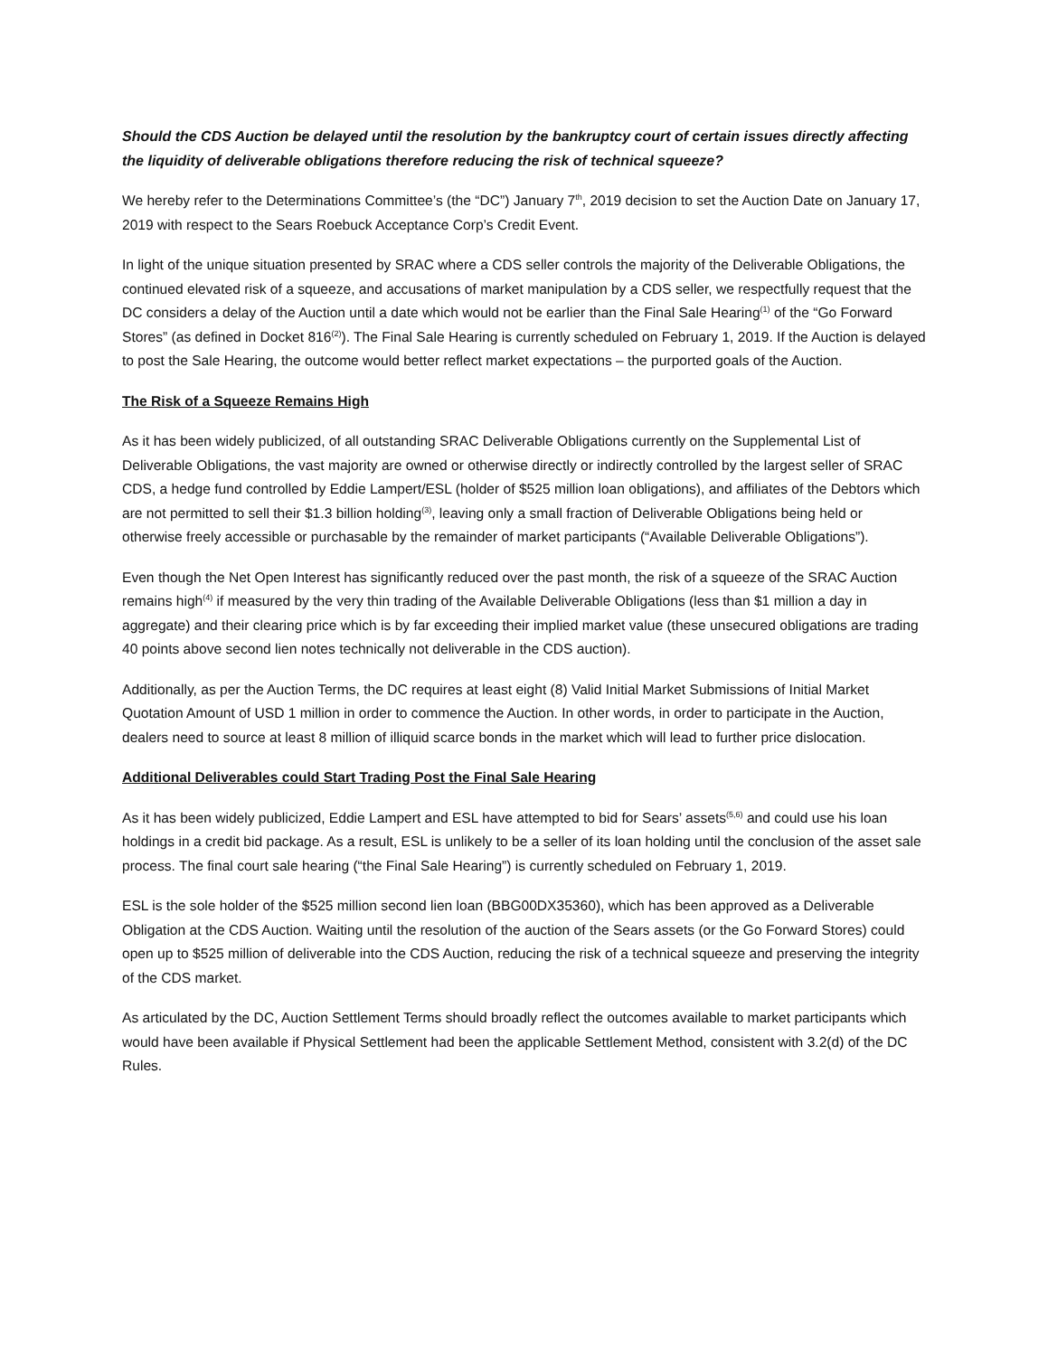Should the CDS Auction be delayed until the resolution by the bankruptcy court of certain issues directly affecting the liquidity of deliverable obligations therefore reducing the risk of technical squeeze?
We hereby refer to the Determinations Committee’s (the “DC”) January 7<sup>th</sup>, 2019 decision to set the Auction Date on January 17, 2019 with respect to the Sears Roebuck Acceptance Corp’s Credit Event.
In light of the unique situation presented by SRAC where a CDS seller controls the majority of the Deliverable Obligations, the continued elevated risk of a squeeze, and accusations of market manipulation by a CDS seller, we respectfully request that the DC considers a delay of the Auction until a date which would not be earlier than the Final Sale Hearing<sup>(1)</sup> of the “Go Forward Stores” (as defined in Docket 816<sup>(2)</sup>). The Final Sale Hearing is currently scheduled on February 1, 2019. If the Auction is delayed to post the Sale Hearing, the outcome would better reflect market expectations – the purported goals of the Auction.
The Risk of a Squeeze Remains High
As it has been widely publicized, of all outstanding SRAC Deliverable Obligations currently on the Supplemental List of Deliverable Obligations, the vast majority are owned or otherwise directly or indirectly controlled by the largest seller of SRAC CDS, a hedge fund controlled by Eddie Lampert/ESL (holder of $525 million loan obligations), and affiliates of the Debtors which are not permitted to sell their $1.3 billion holding<sup>(3)</sup>, leaving only a small fraction of Deliverable Obligations being held or otherwise freely accessible or purchasable by the remainder of market participants (“Available Deliverable Obligations”).
Even though the Net Open Interest has significantly reduced over the past month, the risk of a squeeze of the SRAC Auction remains high<sup>(4)</sup> if measured by the very thin trading of the Available Deliverable Obligations (less than $1 million a day in aggregate) and their clearing price which is by far exceeding their implied market value (these unsecured obligations are trading 40 points above second lien notes technically not deliverable in the CDS auction).
Additionally, as per the Auction Terms, the DC requires at least eight (8) Valid Initial Market Submissions of Initial Market Quotation Amount of USD 1 million in order to commence the Auction. In other words, in order to participate in the Auction, dealers need to source at least 8 million of illiquid scarce bonds in the market which will lead to further price dislocation.
Additional Deliverables could Start Trading Post the Final Sale Hearing
As it has been widely publicized, Eddie Lampert and ESL have attempted to bid for Sears’ assets<sup>(5,6)</sup> and could use his loan holdings in a credit bid package. As a result, ESL is unlikely to be a seller of its loan holding until the conclusion of the asset sale process. The final court sale hearing (“the Final Sale Hearing”) is currently scheduled on February 1, 2019.
ESL is the sole holder of the $525 million second lien loan (BBG00DX35360), which has been approved as a Deliverable Obligation at the CDS Auction. Waiting until the resolution of the auction of the Sears assets (or the Go Forward Stores) could open up to $525 million of deliverable into the CDS Auction, reducing the risk of a technical squeeze and preserving the integrity of the CDS market.
As articulated by the DC, Auction Settlement Terms should broadly reflect the outcomes available to market participants which would have been available if Physical Settlement had been the applicable Settlement Method, consistent with 3.2(d) of the DC Rules.